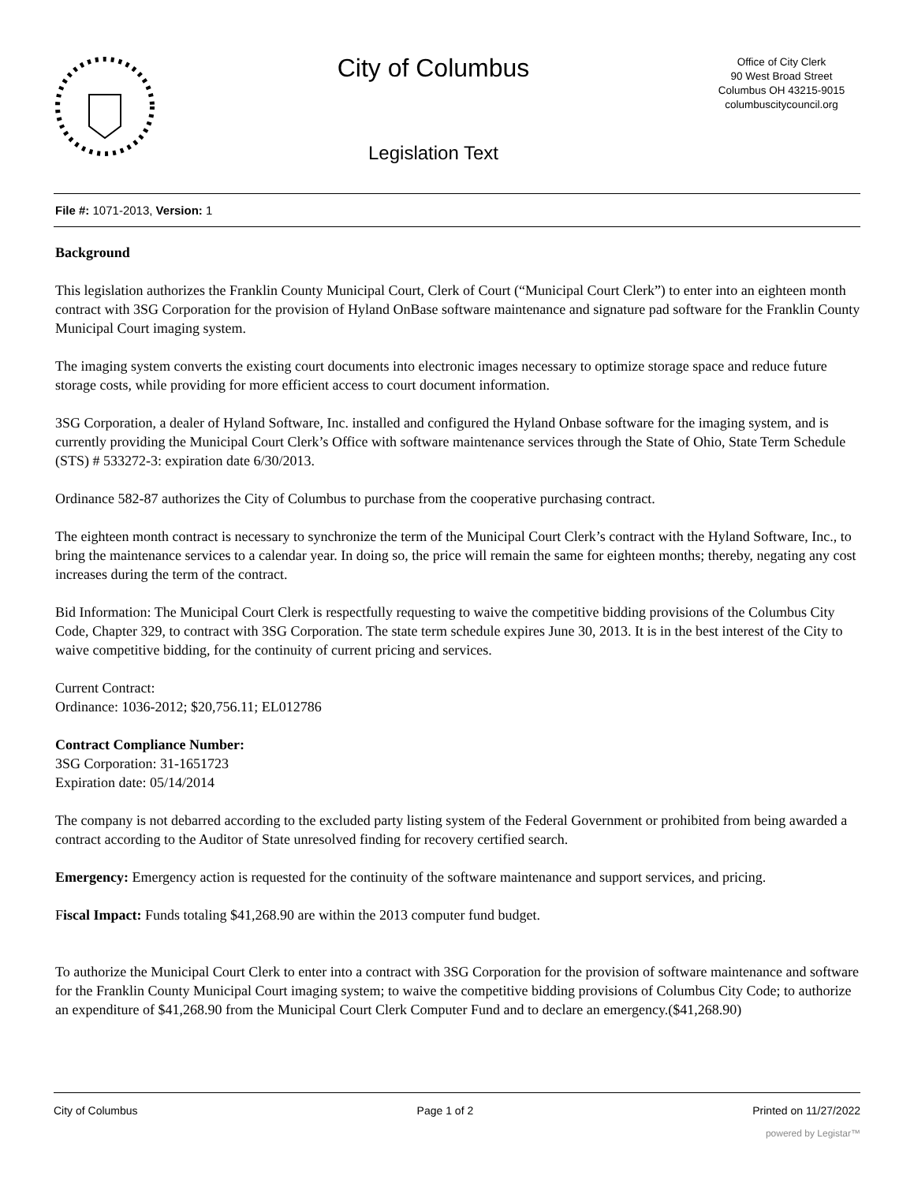City of Columbus
Legislation Text
Office of City Clerk
90 West Broad Street
Columbus OH 43215-9015
columbuscitycouncil.org
File #: 1071-2013, Version: 1
Background
This legislation authorizes the Franklin County Municipal Court, Clerk of Court (“Municipal Court Clerk”) to enter into an eighteen month contract with 3SG Corporation for the provision of Hyland OnBase software maintenance and signature pad software for the Franklin County Municipal Court imaging system.
The imaging system converts the existing court documents into electronic images necessary to optimize storage space and reduce future storage costs, while providing for more efficient access to court document information.
3SG Corporation, a dealer of Hyland Software, Inc. installed and configured the Hyland Onbase software for the imaging system, and is currently providing the Municipal Court Clerk’s Office with software maintenance services through the State of Ohio, State Term Schedule (STS) # 533272-3: expiration date 6/30/2013.
Ordinance 582-87 authorizes the City of Columbus to purchase from the cooperative purchasing contract.
The eighteen month contract is necessary to synchronize the term of the Municipal Court Clerk’s contract with the Hyland Software, Inc., to bring the maintenance services to a calendar year. In doing so, the price will remain the same for eighteen months; thereby, negating any cost increases during the term of the contract.
Bid Information: The Municipal Court Clerk is respectfully requesting to waive the competitive bidding provisions of the Columbus City Code, Chapter 329, to contract with 3SG Corporation. The state term schedule expires June 30, 2013. It is in the best interest of the City to waive competitive bidding, for the continuity of current pricing and services.
Current Contract:
Ordinance: 1036-2012; $20,756.11; EL012786
Contract Compliance Number:
3SG Corporation: 31-1651723
Expiration date: 05/14/2014
The company is not debarred according to the excluded party listing system of the Federal Government or prohibited from being awarded a contract according to the Auditor of State unresolved finding for recovery certified search.
Emergency: Emergency action is requested for the continuity of the software maintenance and support services, and pricing.
Fiscal Impact: Funds totaling $41,268.90 are within the 2013 computer fund budget.
To authorize the Municipal Court Clerk to enter into a contract with 3SG Corporation for the provision of software maintenance and software for the Franklin County Municipal Court imaging system; to waive the competitive bidding provisions of Columbus City Code; to authorize an expenditure of $41,268.90 from the Municipal Court Clerk Computer Fund and to declare an emergency.($41,268.90)
City of Columbus Page 1 of 2 Printed on 11/27/2022
powered by Legistar™